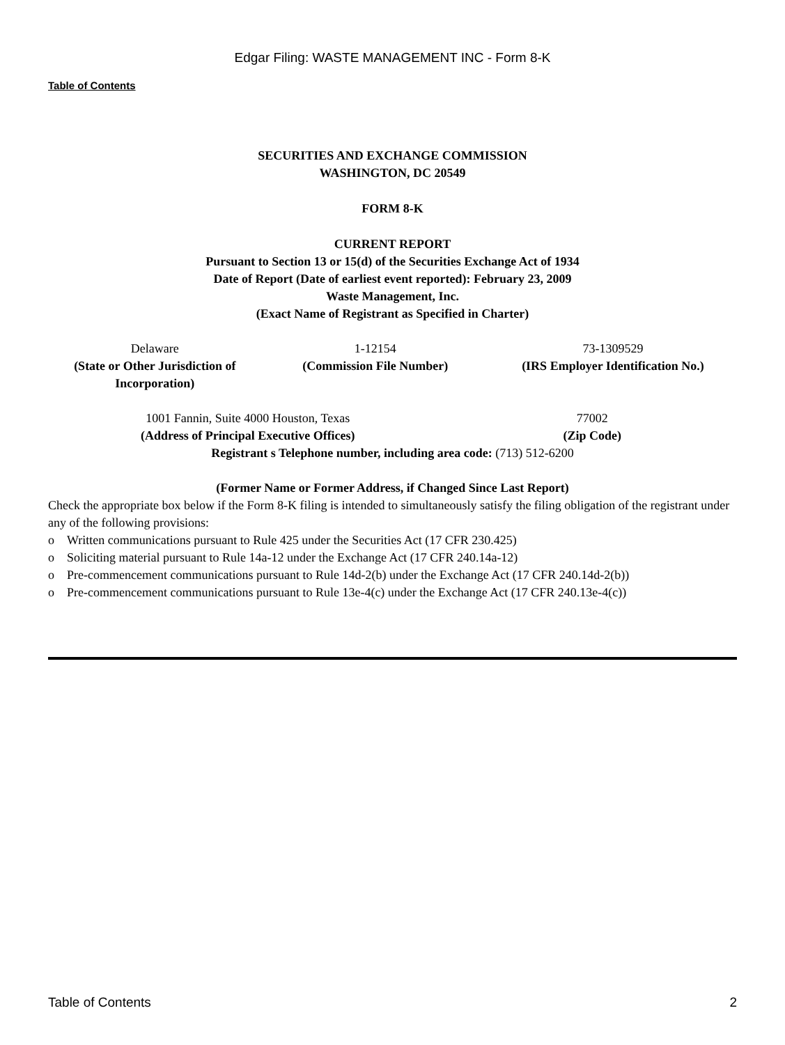Edgar Filing: WASTE MANAGEMENT INC - Form 8-K
Table of Contents
SECURITIES AND EXCHANGE COMMISSION
WASHINGTON, DC 20549
FORM 8-K
CURRENT REPORT
Pursuant to Section 13 or 15(d) of the Securities Exchange Act of 1934
Date of Report (Date of earliest event reported): February 23, 2009
Waste Management, Inc.
(Exact Name of Registrant as Specified in Charter)
| Delaware | 1-12154 | 73-1309529 |
| (State or Other Jurisdiction of Incorporation) | (Commission File Number) | (IRS Employer Identification No.) |
| 1001 Fannin, Suite 4000 Houston, Texas | 77002 |
| (Address of Principal Executive Offices) | (Zip Code) |
Registrant s Telephone number, including area code: (713) 512-6200
(Former Name or Former Address, if Changed Since Last Report)
Check the appropriate box below if the Form 8-K filing is intended to simultaneously satisfy the filing obligation of the registrant under any of the following provisions:
o Written communications pursuant to Rule 425 under the Securities Act (17 CFR 230.425)
o Soliciting material pursuant to Rule 14a-12 under the Exchange Act (17 CFR 240.14a-12)
o Pre-commencement communications pursuant to Rule 14d-2(b) under the Exchange Act (17 CFR 240.14d-2(b))
o Pre-commencement communications pursuant to Rule 13e-4(c) under the Exchange Act (17 CFR 240.13e-4(c))
Table of Contents 2